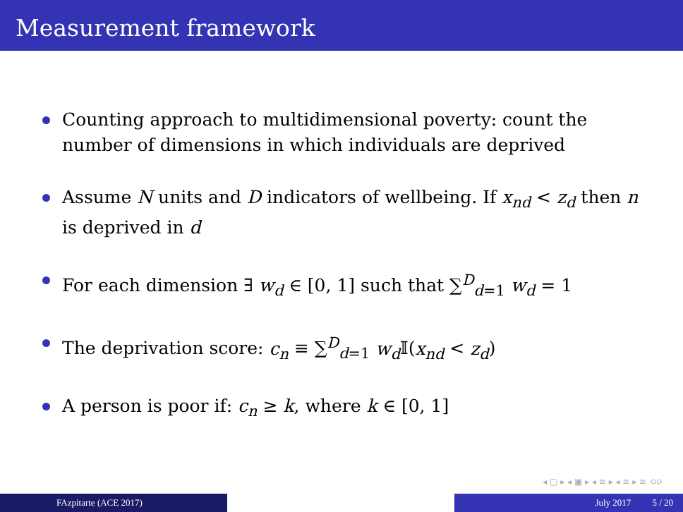Measurement framework
Counting approach to multidimensional poverty: count the number of dimensions in which individuals are deprived
Assume N units and D indicators of wellbeing. If x<sub>nd</sub> < z<sub>d</sub> then n is deprived in d
For each dimension ∃ w<sub>d</sub> ∈ [0, 1] such that ∑<sup>D</sup><sub>d=1</sub> w<sub>d</sub> = 1
The deprivation score: c<sub>n</sub> ≡ ∑<sup>D</sup><sub>d=1</sub> w<sub>d</sub> 𝕀(x<sub>nd</sub> < z<sub>d</sub>)
A person is poor if: c<sub>n</sub> ≥ k, where k ∈ [0, 1]
◂ ▢ ▸ ◂ ▣ ▸ ◂ ≡ ▸ ◂ ≡ ▸ ≡ ⟲⟳
FAzpitarte (ACE 2017) July 2017 5 / 20